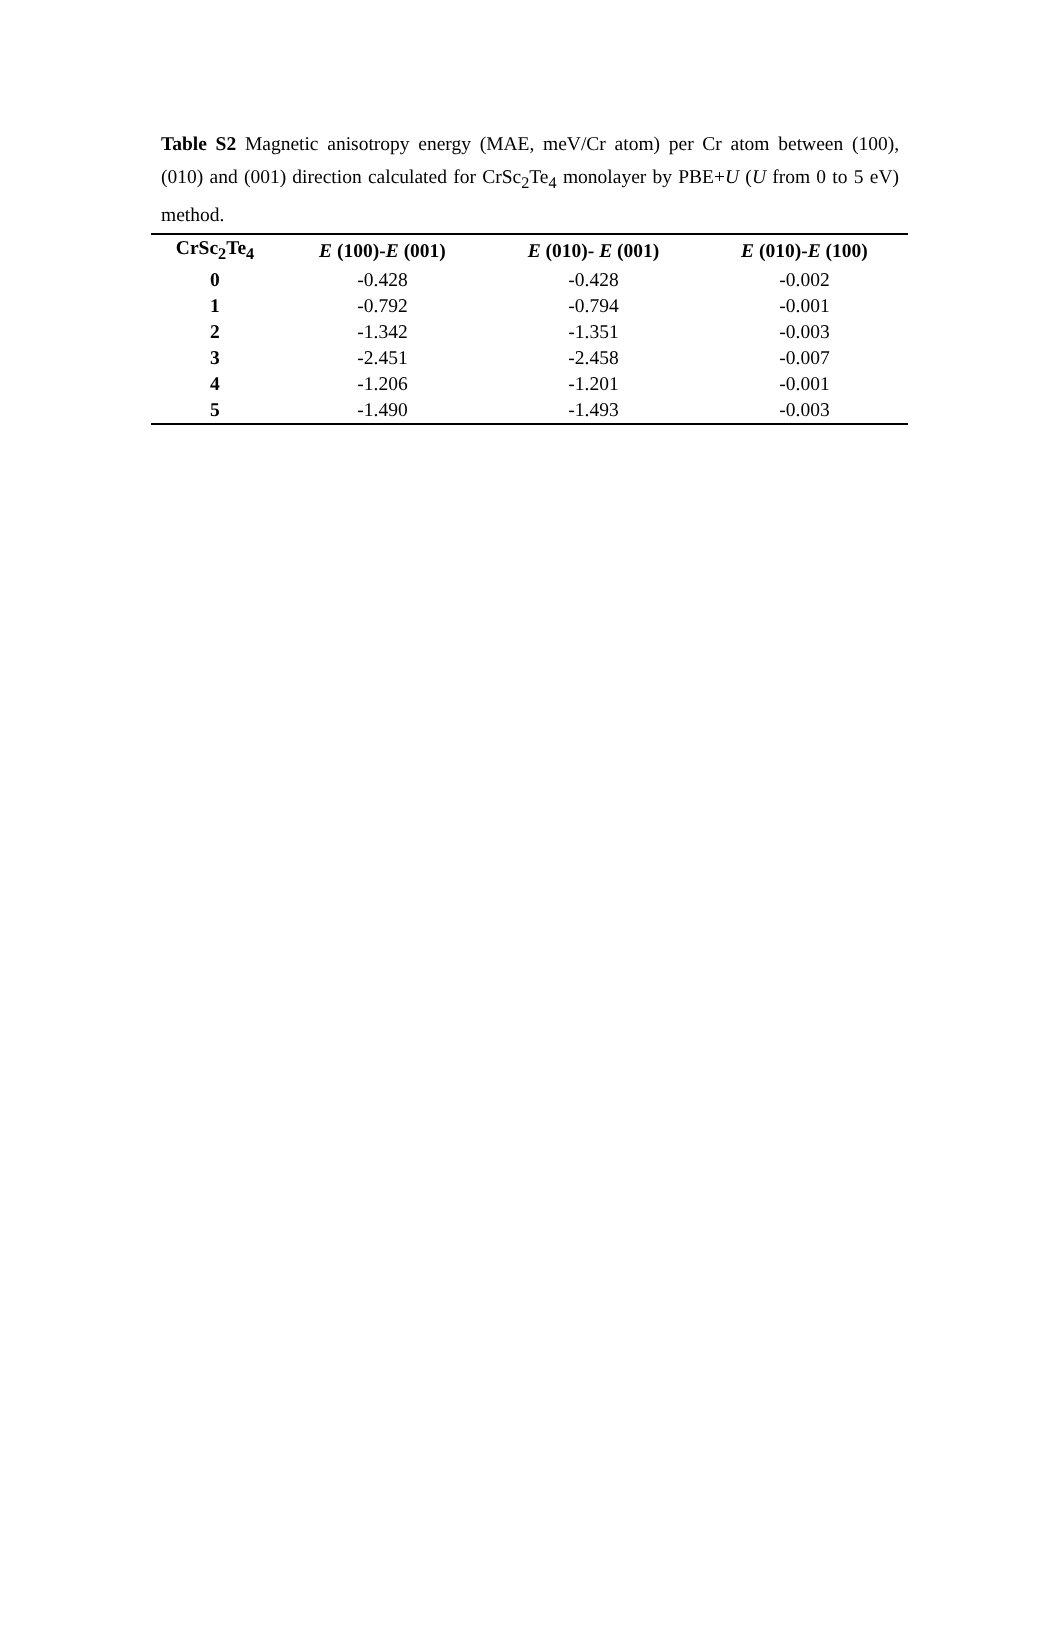Table S2 Magnetic anisotropy energy (MAE, meV/Cr atom) per Cr atom between (100), (010) and (001) direction calculated for CrSc<sub>2</sub>Te<sub>4</sub> monolayer by PBE+U (U from 0 to 5 eV) method.
| CrSc<sub>2</sub>Te<sub>4</sub> | E (100)- E (001) | E (010)- E (001) | E (010)- E (100) |
| --- | --- | --- | --- |
| 0 | -0.428 | -0.428 | -0.002 |
| 1 | -0.792 | -0.794 | -0.001 |
| 2 | -1.342 | -1.351 | -0.003 |
| 3 | -2.451 | -2.458 | -0.007 |
| 4 | -1.206 | -1.201 | -0.001 |
| 5 | -1.490 | -1.493 | -0.003 |